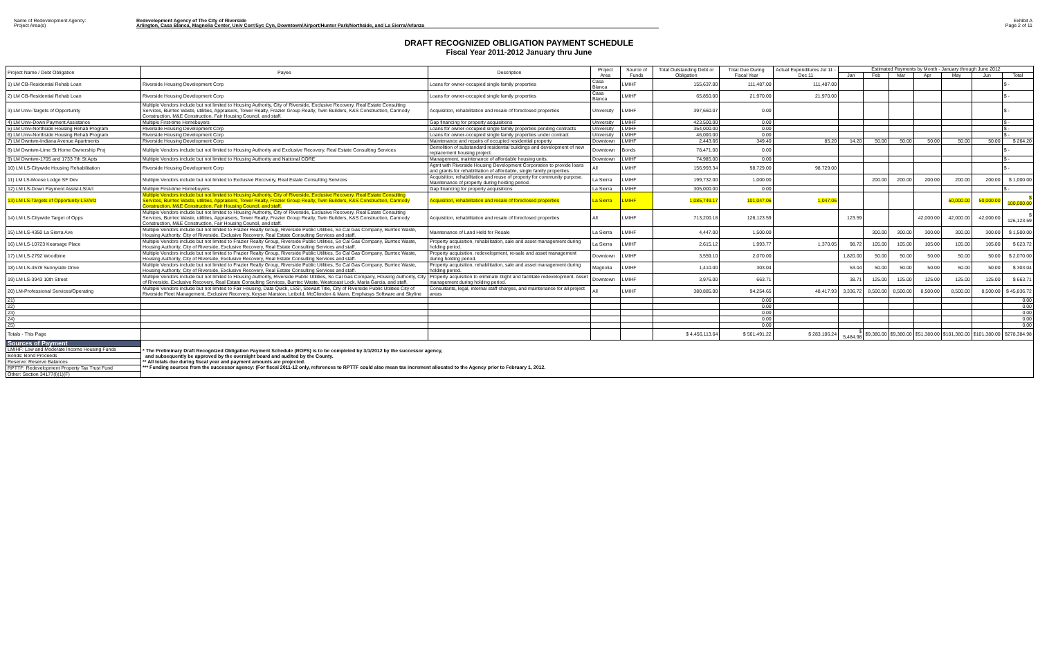Name of Redevelopment Agency:
Project Area(s)
Redevelopment Agency of The City of Riverside
Arlington, Casa Blanca, Magnolia Center, Univ Corr/Syc Cyn, Downtown/Airport/Hunter Park/Northside, and La Sierra/Arlanza
Exhibit A
Page 2 of 11
DRAFT RECOGNIZED OBLIGATION PAYMENT SCHEDULE
Fiscal Year 2011-2012 January thru June
| Project Name / Debt Obligation | Payee | Description | Project Area | Source of Funds | Total Outstanding Debt or Obligation | Total Due During Fiscal Year | Actual Expenditures Jul 11 - Dec 11 | Estimated Payments by Month - January through June 2012 | | | | | | |
| --- | --- | --- | --- | --- | --- | --- | --- | --- | --- | --- | --- | --- | --- | --- |
| | | | | | | | | Jan | Feb | Mar | Apr | May | Jun | Total |
| 1) LM CB-Residential Rehab Loan | Riverside Housing Development Corp | Loans for owner-occupied single family properties | Casa Blanca | LMIHF | 155,637.00 | 111,487.00 | 111,487.00 | | | | | | | $ - |
| 2) LM CB-Residential Rehab Loan | Riverside Housing Development Corp | Loans for owner-occupied single family properties | Casa Blanca | LMIHF | 65,850.00 | 21,970.00 | 21,970.00 | | | | | | | $ - |
| 3) LM Univ-Targets of Opportunity | Multiple Vendors include but not limited to Housing Authority, City of Riverside, Exclusive Recovery, Real Estate Consulting Services, Burrtec Waste, utilities, Appraisers, Tower Realty, Frazier Group Realty, Twin Builders, K&S Construction, Carmody Construction, M&E Construction, Fair Housing Council, and staff. | Acquisition, rehabilitation and resale of foreclosed properties | University | LMIHF | 397,660.07 | 0.00 | | | | | | | | $ - |
| 4) LM Univ-Down Payment Assistance | Multiple First-time Homebuyers | Gap financing for property acquisitions | University | LMIHF | 423,500.00 | 0.00 | | | | | | | | $ - |
| 5) LM Univ-Northside Housing Rehab Program | Riverside Housing Development Corp | Loans for owner-occupied single family properties pending contracts | University | LMIHF | 354,000.00 | 0.00 | | | | | | | | $ - |
| 6) LM Univ-Northside Housing Rehab Program | Riverside Housing Development Corp | Loans for owner-occupied single family properties under contract | University | LMIHF | 46,000.00 | 0.00 | | | | | | | | $ - |
| 7) LM Dwntwn-Indiana Avenue Apartments | Riverside Housing Development Corp | Maintenance and repairs of occupied residential property | Downtown | LMIHF | 2,443.66 | 349.40 | 85.20 | 14.20 | 50.00 | 50.00 | 50.00 | 50.00 | 50.00 | $ 264.20 |
| 8) LM Dwntwn-Lime St Home Ownership Proj | Multiple Vendors include but not limited to Housing Authority and Exclusive Recovery, Real Estate Consulting Services | Demolition of substandard residential buildings and development of new replacement housing project. | Downtown | Bonds | 78,471.00 | 0.00 | | | | | | | | $ - |
| 9) LM Dwntwn-1705 and 1733 7th St Apts | Multiple Vendors include but not limited to Housing Authority and National CORE | Management, maintenance of affordable housing units. | Downtown | LMIHF | 74,985.00 | 0.00 | | | | | | | | $ - |
| 10) LM LS-Citywide Housing Rehabilitation | Riverside Housing Development Corp | Agmt with Riverside Housing Development Corporation to provide loans and grants for rehabilitation of affordable, single family properties | All | LMIHF | 156,993.34 | 98,729.00 | 98,729.00 | | | | | | | $ - |
| 11) LM LS-Moose Lodge SF Dev | Multiple Vendors include but not limited to Exclusive Recovery, Real Estate Consulting Services | Acquisition, rehabilitation and reuse of property for community purpose. Maintenance of property during holding period. | La Sierra | LMIHF | 199,732.00 | 1,000.00 | | | 200.00 | 200.00 | 200.00 | 200.00 | 200.00 | $ 1,000.00 |
| 12) LM LS-Down Payment Assist-LS/Arl | Multiple First-time Homebuyers | Gap financing for property acquisitions | La Sierra | LMIHF | 305,000.00 | 0.00 | | | | | | | | $ - |
| 13) LM LS-Targets of Opportunity-LS/Arlz | Multiple Vendors include but not limited to Housing Authority, City of Riverside, Exclusive Recovery, Real Estate Consulting Services, Burrtec Waste, utilities, Appraisers, Tower Realty, Frazier Group Realty, Twin Builders, K&S Construction, Carmody Construction, M&E Construction, Fair Housing Council, and staff. | Acquisition, rehabilitation and resale of foreclosed properties | La Sierra | LMIHF | 1,085,749.17 | 101,047.06 | 1,047.06 | | | | | 50,000.00 | 50,000.00 | $ 100,000.00 |
| 14) LM LS-Citywide Target of Opps | Multiple Vendors include but not limited to Housing Authority, City of Riverside, Exclusive Recovery, Real Estate Consulting Services, Burrtec Waste, utilities, Appraisers, Tower Realty, Frazier Group Realty, Twin Builders, K&S Construction, Carmody Construction, M&E Construction, Fair Housing Council, and staff. | Acquisition, rehabilitation and resale of foreclosed properties | All | LMIHF | 713,200.18 | 126,123.59 | | 123.59 | | | 42,000.00 | 42,000.00 | 42,000.00 | $ 126,123.59 |
| 15) LM LS-4350 La Sierra Ave | Multiple Vendors include but not limited to Frazier Realty Group, Riverside Public Utilities, So Cal Gas Company, Burrtec Waste, Housing Authority, City of Riverside, Exclusive Recovery, Real Estate Consulting Services and staff. | Maintenance of Land Held for Resale | La Sierra | LMIHF | 4,447.00 | 1,500.00 | | | 300.00 | 300.00 | 300.00 | 300.00 | 300.00 | $ 1,500.00 |
| 16) LM LS-10723 Kearsage Place | Multiple Vendors include but not limited to Frazier Realty Group, Riverside Public Utilities, So Cal Gas Company, Burrtec Waste, Housing Authority, City of Riverside, Exclusive Recovery, Real Estate Consulting Services and staff. | Property acquisition, rehabilitation, sale and asset management during holding period. | La Sierra | LMIHF | 2,615.12 | 1,993.77 | 1,370.05 | 98.72 | 105.00 | 105.00 | 105.00 | 105.00 | 105.00 | $ 623.72 |
| 17) LM LS-2792 Woodbine | Multiple Vendors include but not limited to Frazier Realty Group, Riverside Public Utilities, So Cal Gas Company, Burrtec Waste, Housing Authority, City of Riverside, Exclusive Recovery, Real Estate Consulting Services and staff. | Property acquisition, redevelopment, re-sale and asset management during holding period. | Downtown | LMIHF | 3,559.10 | 2,070.00 | | 1,820.00 | 50.00 | 50.00 | 50.00 | 50.00 | 50.00 | $ 2,070.00 |
| 18) LM LS-4578 Sunnyside Drive | Multiple Vendors include but not limited to Frazier Realty Group, Riverside Public Utilities, So Cal Gas Company, Burrtec Waste, Housing Authority, City of Riverside, Exclusive Recovery, Real Estate Consulting Services and staff. | Property acquisition, rehabilitation, sale and asset management during holding period. | Magnolia | LMIHF | 1,410.00 | 303.04 | | 53.04 | 50.00 | 50.00 | 50.00 | 50.00 | 50.00 | $ 303.04 |
| 19) LM LS-3943 10th Street | Multiple Vendors include but not limited to Housing Authority, Riverside Public Utilities, So Cal Gas Company, Housing Authority, City of Riverside, Exclusive Recovery, Real Estate Consulting Services, Burrtec Waste, Westcoast Lock, Maria Garcia, and staff. | Property acquisition to eliminate blight and facilitate redevelopment. Asset management during holding period. | Downtown | LMIHF | 3,976.00 | 663.71 | | 38.71 | 125.00 | 125.00 | 125.00 | 125.00 | 125.00 | $ 663.71 |
| 20) LM-Professional Services/Operating | Multiple Vendors include but not limited to Fair Housing, Data Quick, LSSI, Stewart Title, City of Riverside Public Utilities City of Riverside Fleet Management, Exclusive Recovery, Keyser Marston, Leibold, McClendon & Mann, Emphasys Software and Skyline | Consultants, legal, internal staff charges, and maintenance for all project areas | All | LMIHF | 380,885.00 | 94,254.65 | 48,417.93 | 3,336.72 | 8,500.00 | 8,500.00 | 8,500.00 | 8,500.00 | 8,500.00 | $ 45,836.72 |
| 21) | | | | | | 0.00 | | | | | | | | 0.00 |
| 22) | | | | | | 0.00 | | | | | | | | 0.00 |
| 23) | | | | | | 0.00 | | | | | | | | 0.00 |
| 24) | | | | | | 0.00 | | | | | | | | 0.00 |
| 25) | | | | | | 0.00 | | | | | | | | 0.00 |
| Totals - This Page | | | | | $ 4,456,113.64 | $ 561,491.22 | $ 283,106.24 | $ 5,484.98 | $9,380.00 | $9,380.00 | $51,380.00 | $101,380.00 | $101,380.00 | $278,384.98 |
| Sources of Payment | * The Preliminary Draft Recognized Obligation Payment Schedule (ROPS) is to be completed by 3/1/2012 by the successor agency, and subsequently be approved by the oversight board and audited by the County. ** All totals due during fiscal year and payment amounts are projected. *** Funding sources from the successor agency: (For fiscal 2011-12 only, references to RPTTF could also mean tax increment allocated to the Agency prior to February 1, 2012. | | | | | | | | | | | | | |
| LMIHF: Low and Moderate Income Housing Funds | | | | | | | | | | | | | | |
| Bonds: Bond Proceeds | | | | | | | | | | | | | | |
| Reserve: Reserve Balances | | | | | | | | | | | | | | |
| RPTTF: Redevelopment Property Tax Trust Fund | | | | | | | | | | | | | | |
| Other: Section 34177(l)(1)(F) | | | | | | | | | | | | | | |